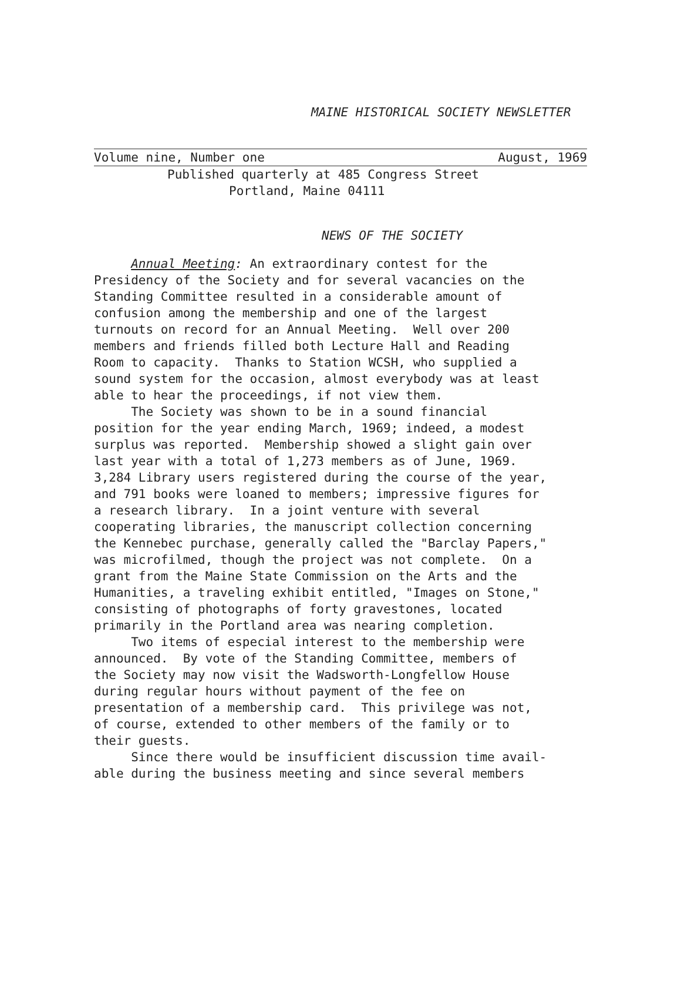MAINE HISTORICAL SOCIETY NEWSLETTER
Volume nine, Number one August, 1969
Published quarterly at 485 Congress Street
Portland, Maine 04111
NEWS OF THE SOCIETY
Annual Meeting: An extraordinary contest for the Presidency of the Society and for several vacancies on the Standing Committee resulted in a considerable amount of confusion among the membership and one of the largest turnouts on record for an Annual Meeting. Well over 200 members and friends filled both Lecture Hall and Reading Room to capacity. Thanks to Station WCSH, who supplied a sound system for the occasion, almost everybody was at least able to hear the proceedings, if not view them. The Society was shown to be in a sound financial position for the year ending March, 1969; indeed, a modest surplus was reported. Membership showed a slight gain over last year with a total of 1,273 members as of June, 1969. 3,284 Library users registered during the course of the year, and 791 books were loaned to members; impressive figures for a research library. In a joint venture with several cooperating libraries, the manuscript collection concerning the Kennebec purchase, generally called the "Barclay Papers," was microfilmed, though the project was not complete. On a grant from the Maine State Commission on the Arts and the Humanities, a traveling exhibit entitled, "Images on Stone," consisting of photographs of forty gravestones, located primarily in the Portland area was nearing completion. Two items of especial interest to the membership were announced. By vote of the Standing Committee, members of the Society may now visit the Wadsworth-Longfellow House during regular hours without payment of the fee on presentation of a membership card. This privilege was not, of course, extended to other members of the family or to their guests. Since there would be insufficient discussion time avail- able during the business meeting and since several members